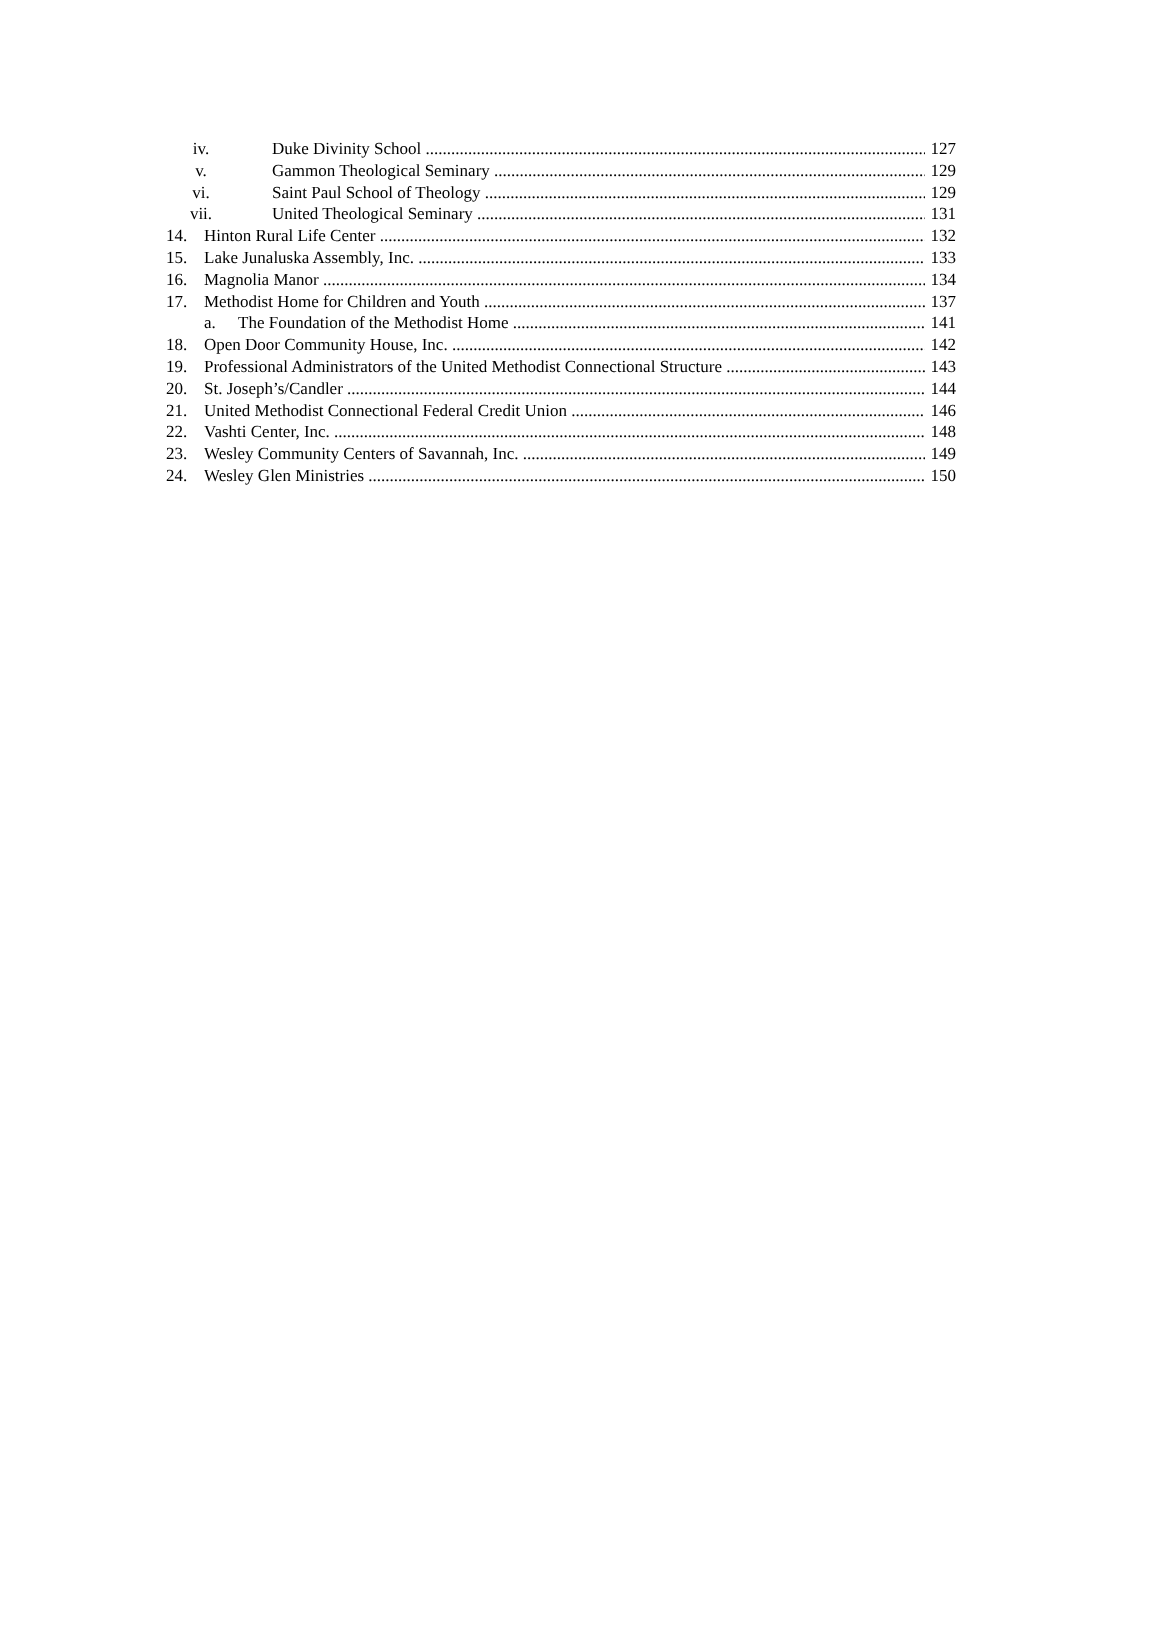iv. Duke Divinity School 127
v. Gammon Theological Seminary 129
vi. Saint Paul School of Theology 129
vii. United Theological Seminary 131
14. Hinton Rural Life Center 132
15. Lake Junaluska Assembly, Inc. 133
16. Magnolia Manor 134
17. Methodist Home for Children and Youth 137
a. The Foundation of the Methodist Home 141
18. Open Door Community House, Inc. 142
19. Professional Administrators of the United Methodist Connectional Structure 143
20. St. Joseph’s/Candler 144
21. United Methodist Connectional Federal Credit Union 146
22. Vashti Center, Inc. 148
23. Wesley Community Centers of Savannah, Inc. 149
24. Wesley Glen Ministries 150